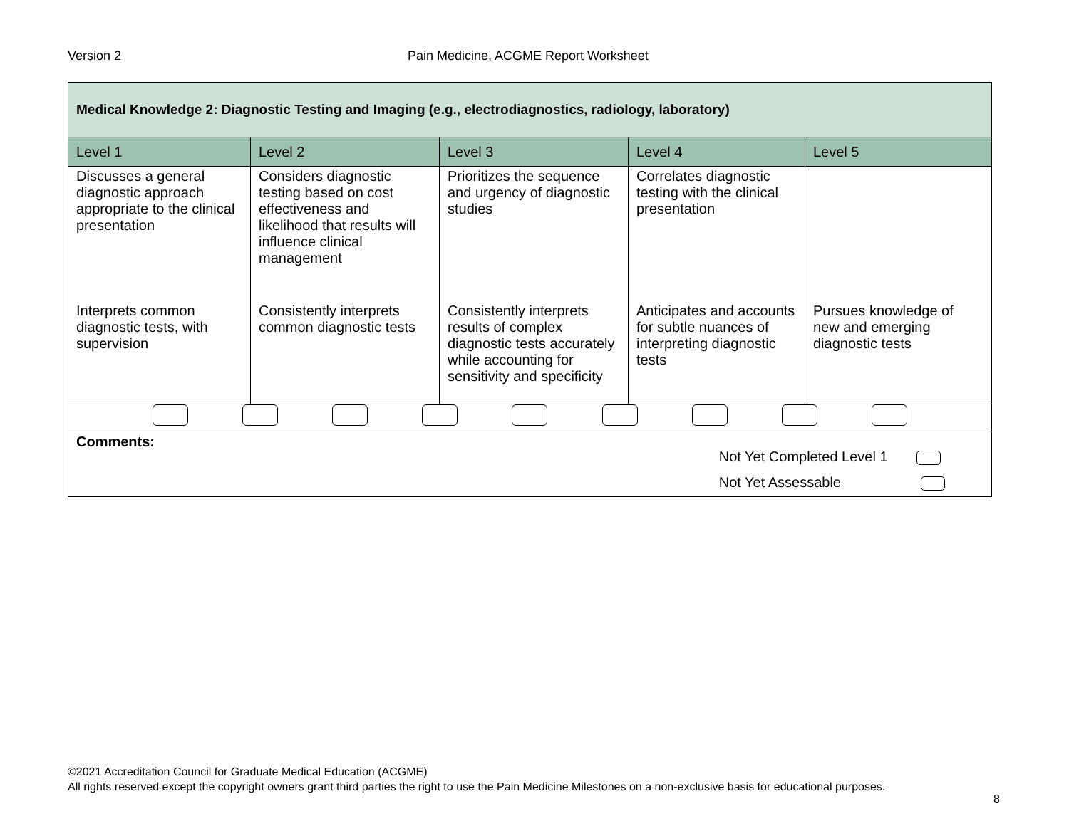Version 2 Pain Medicine, ACGME Report Worksheet
| Medical Knowledge 2: Diagnostic Testing and Imaging (e.g., electrodiagnostics, radiology, laboratory) | | | | |
| Level 1 | Level 2 | Level 3 | Level 4 | Level 5 |
| Discusses a general diagnostic approach appropriate to the clinical presentation | Considers diagnostic testing based on cost effectiveness and likelihood that results will influence clinical management | Prioritizes the sequence and urgency of diagnostic studies | Correlates diagnostic testing with the clinical presentation | |
| Interprets common diagnostic tests, with supervision | Consistently interprets common diagnostic tests | Consistently interprets results of complex diagnostic tests accurately while accounting for sensitivity and specificity | Anticipates and accounts for subtle nuances of interpreting diagnostic tests | Pursues knowledge of new and emerging diagnostic tests |
| Comments: Not Yet Completed Level 1 Not Yet Assessable | | | | |
©2021 Accreditation Council for Graduate Medical Education (ACGME)
All rights reserved except the copyright owners grant third parties the right to use the Pain Medicine Milestones on a non-exclusive basis for educational purposes.
8